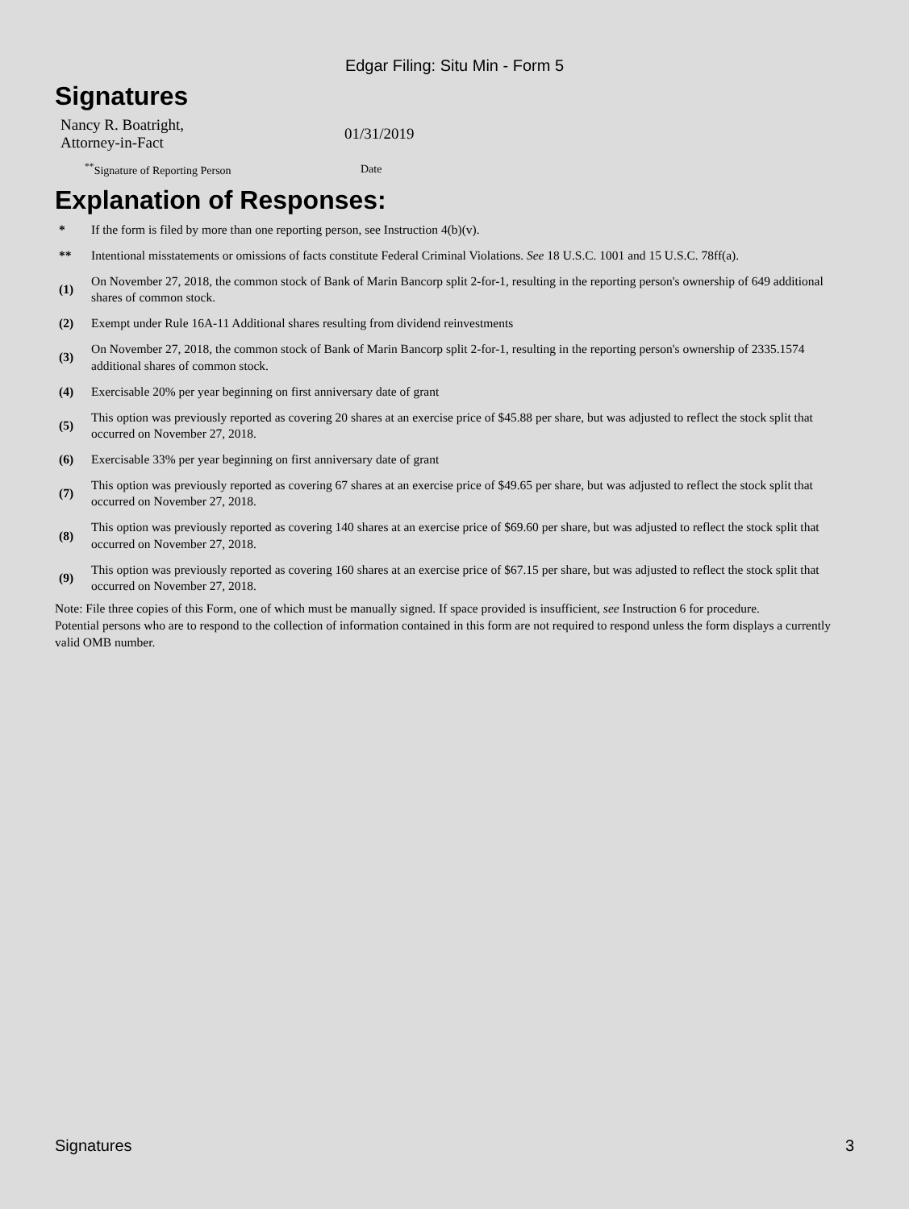Edgar Filing: Situ Min - Form 5
Signatures
| Nancy R. Boatright, Attorney-in-Fact | 01/31/2019 |
| <sup>**</sup> Signature of Reporting Person | Date |
Explanation of Responses:
| * | If the form is filed by more than one reporting person, see Instruction 4(b)(v). |
| ** | Intentional misstatements or omissions of facts constitute Federal Criminal Violations. See 18 U.S.C. 1001 and 15 U.S.C. 78ff(a). |
| (1) | On November 27, 2018, the common stock of Bank of Marin Bancorp split 2-for-1, resulting in the reporting person's ownership of 649 additional shares of common stock. |
| (2) | Exempt under Rule 16A-11 Additional shares resulting from dividend reinvestments |
| (3) | On November 27, 2018, the common stock of Bank of Marin Bancorp split 2-for-1, resulting in the reporting person's ownership of 2335.1574 additional shares of common stock. |
| (4) | Exercisable 20% per year beginning on first anniversary date of grant |
| (5) | This option was previously reported as covering 20 shares at an exercise price of $45.88 per share, but was adjusted to reflect the stock split that occurred on November 27, 2018. |
| (6) | Exercisable 33% per year beginning on first anniversary date of grant |
| (7) | This option was previously reported as covering 67 shares at an exercise price of $49.65 per share, but was adjusted to reflect the stock split that occurred on November 27, 2018. |
| (8) | This option was previously reported as covering 140 shares at an exercise price of $69.60 per share, but was adjusted to reflect the stock split that occurred on November 27, 2018. |
| (9) | This option was previously reported as covering 160 shares at an exercise price of $67.15 per share, but was adjusted to reflect the stock split that occurred on November 27, 2018. |
Note: File three copies of this Form, one of which must be manually signed. If space provided is insufficient, see Instruction 6 for procedure.
Potential persons who are to respond to the collection of information contained in this form are not required to respond unless the form displays a currently valid OMB number.
Signatures 3